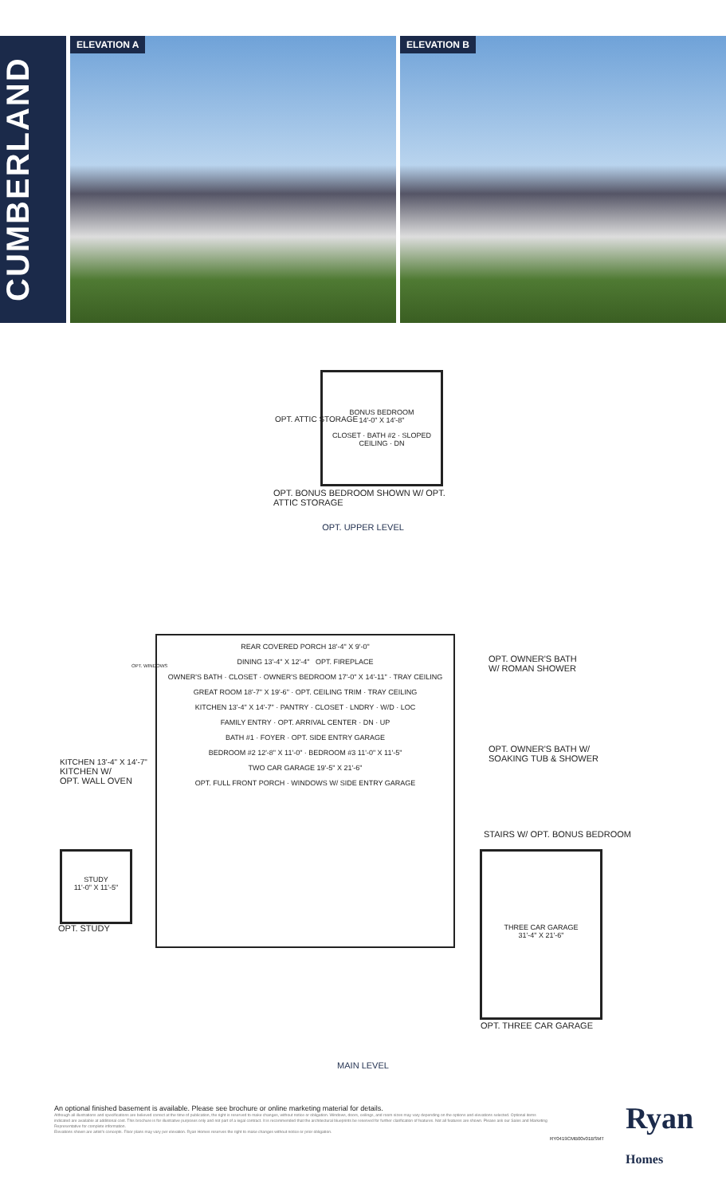CUMBERLAND
ELEVATION A ELEVATION B
BONUS BEDROOM
14'-0" X 14'-8"
CLOSET · BATH #2 · SLOPED CEILING · DN
OPT. ATTIC STORAGE
OPT. BONUS BEDROOM SHOWN W/ OPT.
ATTIC STORAGE
OPT. UPPER LEVEL
REAR COVERED PORCH 18'-4" X 9'-0"
DINING 13'-4" X 12'-4" OPT. FIREPLACE
OWNER'S BATH · CLOSET · OWNER'S BEDROOM 17'-0" X 14'-11" · TRAY CEILING
GREAT ROOM 18'-7" X 19'-6" · OPT. CEILING TRIM · TRAY CEILING
KITCHEN 13'-4" X 14'-7" · PANTRY · CLOSET · LNDRY · W/D · LOC
FAMILY ENTRY · OPT. ARRIVAL CENTER · DN · UP
BATH #1 · FOYER · OPT. SIDE ENTRY GARAGE
BEDROOM #2 12'-8" X 11'-0" · BEDROOM #3 11'-0" X 11'-5"
TWO CAR GARAGE 19'-5" X 21'-6"
OPT. FULL FRONT PORCH · WINDOWS W/ SIDE ENTRY GARAGE
OPT. WINDOWS
KITCHEN 13'-4" X 14'-7"
KITCHEN W/
OPT. WALL OVEN
STUDY
11'-0" X 11'-5"
OPT. STUDY
OPT. OWNER'S BATH
W/ ROMAN SHOWER
OPT. OWNER'S BATH W/
SOAKING TUB & SHOWER
STAIRS W/ OPT. BONUS BEDROOM
THREE CAR GARAGE
31'-4" X 21'-6"
OPT. THREE CAR GARAGE
MAIN LEVEL
An optional finished basement is available. Please see brochure or online marketing material for details.
Although all illustrations and specifications are believed correct at the time of publication, the right is reserved to make changes, without notice or obligation. Windows, doors, ceilings, and room sizes may vary depending on the options and elevations selected. Optional items indicated are available at additional cost. This brochure is for illustrative purposes only and not part of a legal contract. It is recommended that the architectural blueprints be reserved for further clarification of features. Not all features are shown. Please ask our Sales and Marketing Representative for complete information.
Elevations shown are artist's concepts. Floor plans may vary per elevation. Ryan Homes reserves the right to make changes without notice or prior obligation.
RY0419CMB00v01BSMT
Ryan
Homes